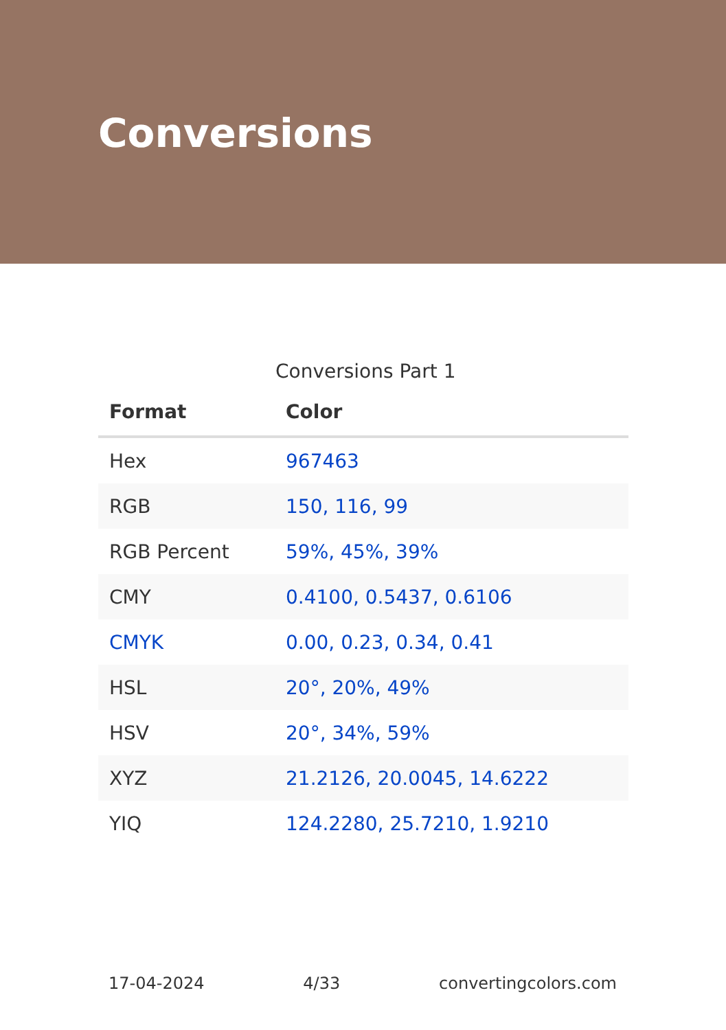Conversions
Conversions Part 1
| Format | Color |
| --- | --- |
| Hex | 967463 |
| RGB | 150, 116, 99 |
| RGB Percent | 59%, 45%, 39% |
| CMY | 0.4100, 0.5437, 0.6106 |
| CMYK | 0.00, 0.23, 0.34, 0.41 |
| HSL | 20°, 20%, 49% |
| HSV | 20°, 34%, 59% |
| XYZ | 21.2126, 20.0045, 14.6222 |
| YIQ | 124.2280, 25.7210, 1.9210 |
17-04-2024 4/33 convertingcolors.com